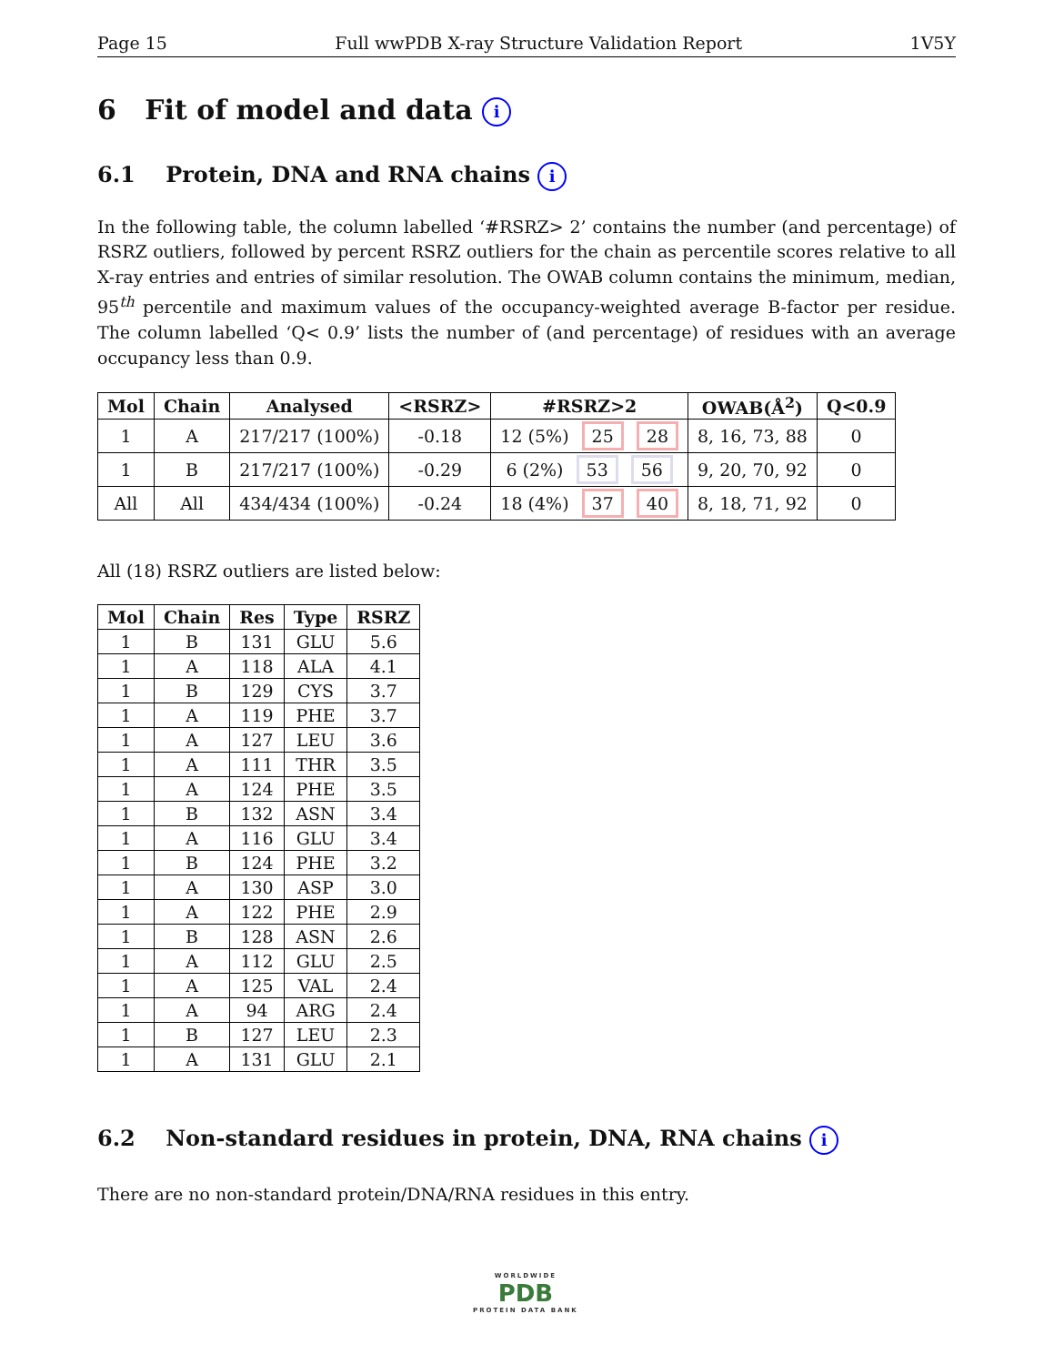Page 15 Full wwPDB X-ray Structure Validation Report 1V5Y
6 Fit of model and data i
6.1 Protein, DNA and RNA chains i
In the following table, the column labelled ‘#RSRZ> 2’ contains the number (and percentage) of RSRZ outliers, followed by percent RSRZ outliers for the chain as percentile scores relative to all X-ray entries and entries of similar resolution. The OWAB column contains the minimum, median, 95<sup>th</sup> percentile and maximum values of the occupancy-weighted average B-factor per residue. The column labelled ‘Q< 0.9’ lists the number of (and percentage) of residues with an average occupancy less than 0.9.
| Mol | Chain | Analysed | <RSRZ> | #RSRZ>2 | OWAB(Å<sup>2</sup>) | Q<0.9 |
| --- | --- | --- | --- | --- | --- | --- |
| 1 | A | 217/217 (100%) | -0.18 | 12 (5%) 25 28 | 8, 16, 73, 88 | 0 |
| 1 | B | 217/217 (100%) | -0.29 | 6 (2%) 53 56 | 9, 20, 70, 92 | 0 |
| All | All | 434/434 (100%) | -0.24 | 18 (4%) 37 40 | 8, 18, 71, 92 | 0 |
All (18) RSRZ outliers are listed below:
| Mol | Chain | Res | Type | RSRZ |
| --- | --- | --- | --- | --- |
| 1 | B | 131 | GLU | 5.6 |
| 1 | A | 118 | ALA | 4.1 |
| 1 | B | 129 | CYS | 3.7 |
| 1 | A | 119 | PHE | 3.7 |
| 1 | A | 127 | LEU | 3.6 |
| 1 | A | 111 | THR | 3.5 |
| 1 | A | 124 | PHE | 3.5 |
| 1 | B | 132 | ASN | 3.4 |
| 1 | A | 116 | GLU | 3.4 |
| 1 | B | 124 | PHE | 3.2 |
| 1 | A | 130 | ASP | 3.0 |
| 1 | A | 122 | PHE | 2.9 |
| 1 | B | 128 | ASN | 2.6 |
| 1 | A | 112 | GLU | 2.5 |
| 1 | A | 125 | VAL | 2.4 |
| 1 | A | 94 | ARG | 2.4 |
| 1 | B | 127 | LEU | 2.3 |
| 1 | A | 131 | GLU | 2.1 |
6.2 Non-standard residues in protein, DNA, RNA chains i
There are no non-standard protein/DNA/RNA residues in this entry.
WORLDWIDE
PDB
PROTEIN DATA BANK